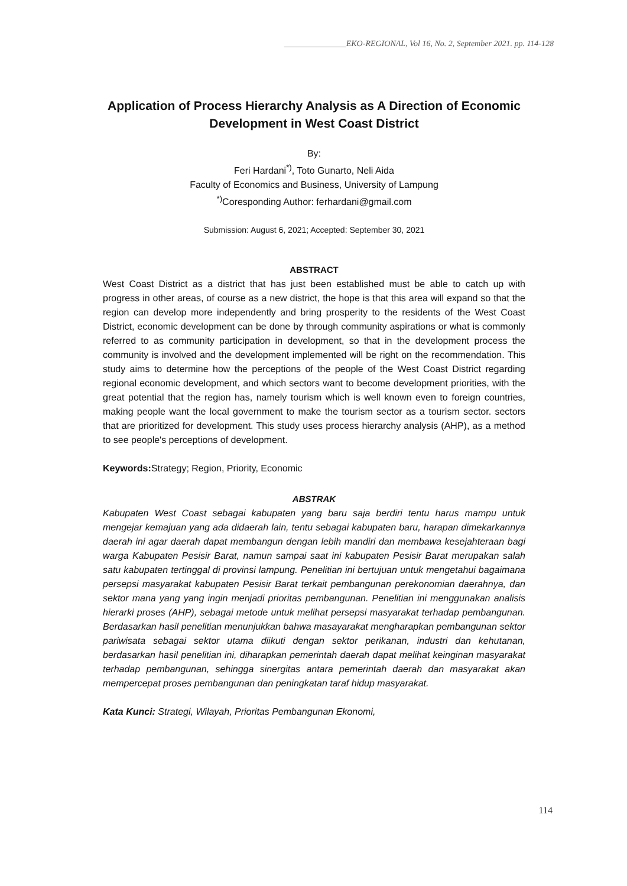_______________EKO-REGIONAL, Vol 16, No. 2, September 2021. pp. 114-128
Application of Process Hierarchy Analysis as A Direction of Economic Development in West Coast District
By:
Feri Hardani<sup>*)</sup>, Toto Gunarto, Neli Aida
Faculty of Economics and Business, University of Lampung
<sup>*)</sup> Coresponding Author: ferhardani@gmail.com
Submission: August 6, 2021; Accepted: September 30, 2021
ABSTRACT
West Coast District as a district that has just been established must be able to catch up with progress in other areas, of course as a new district, the hope is that this area will expand so that the region can develop more independently and bring prosperity to the residents of the West Coast District, economic development can be done by through community aspirations or what is commonly referred to as community participation in development, so that in the development process the community is involved and the development implemented will be right on the recommendation. This study aims to determine how the perceptions of the people of the West Coast District regarding regional economic development, and which sectors want to become development priorities, with the great potential that the region has, namely tourism which is well known even to foreign countries, making people want the local government to make the tourism sector as a tourism sector. sectors that are prioritized for development. This study uses process hierarchy analysis (AHP), as a method to see people's perceptions of development.
Keywords: Strategy; Region, Priority, Economic
ABSTRAK
Kabupaten West Coast sebagai kabupaten yang baru saja berdiri tentu harus mampu untuk mengejar kemajuan yang ada didaerah lain, tentu sebagai kabupaten baru, harapan dimekarkannya daerah ini agar daerah dapat membangun dengan lebih mandiri dan membawa kesejahteraan bagi warga Kabupaten Pesisir Barat, namun sampai saat ini kabupaten Pesisir Barat merupakan salah satu kabupaten tertinggal di provinsi lampung. Penelitian ini bertujuan untuk mengetahui bagaimana persepsi masyarakat kabupaten Pesisir Barat terkait pembangunan perekonomian daerahnya, dan sektor mana yang yang ingin menjadi prioritas pembangunan. Penelitian ini menggunakan analisis hierarki proses (AHP), sebagai metode untuk melihat persepsi masyarakat terhadap pembangunan. Berdasarkan hasil penelitian menunjukkan bahwa masayarakat mengharapkan pembangunan sektor pariwisata sebagai sektor utama diikuti dengan sektor perikanan, industri dan kehutanan, berdasarkan hasil penelitian ini, diharapkan pemerintah daerah dapat melihat keinginan masyarakat terhadap pembangunan, sehingga sinergitas antara pemerintah daerah dan masyarakat akan mempercepat proses pembangunan dan peningkatan taraf hidup masyarakat.
Kata Kunci: Strategi, Wilayah, Prioritas Pembangunan Ekonomi,
114